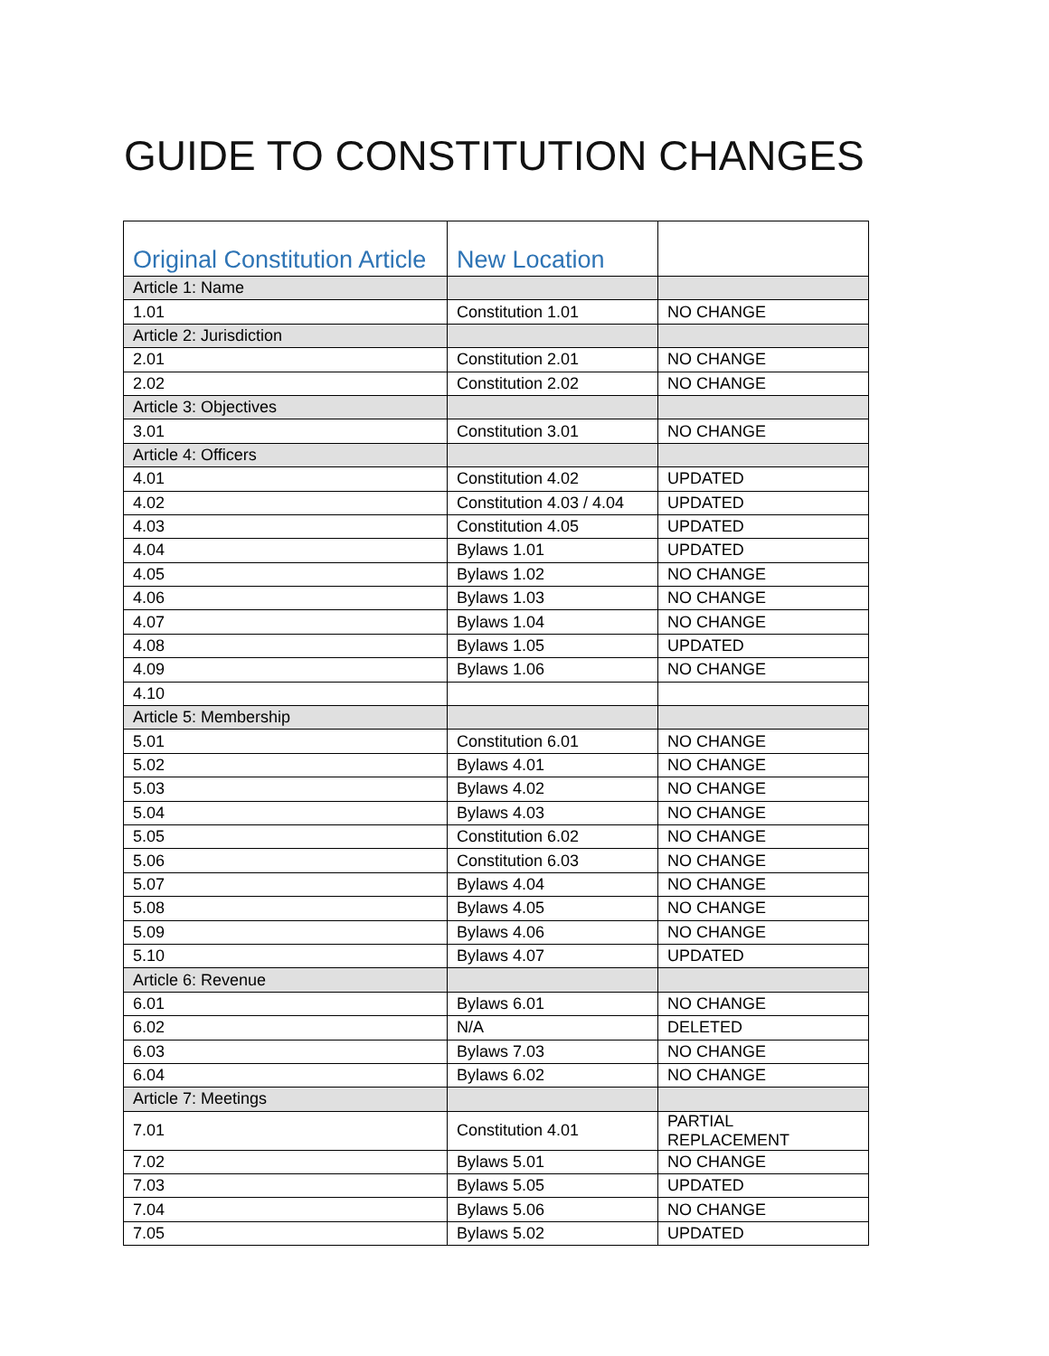GUIDE TO CONSTITUTION CHANGES
| Original Constitution Article | New Location | |
| --- | --- | --- |
| Article 1: Name | | |
| 1.01 | Constitution 1.01 | NO CHANGE |
| Article 2: Jurisdiction | | |
| 2.01 | Constitution 2.01 | NO CHANGE |
| 2.02 | Constitution 2.02 | NO CHANGE |
| Article 3: Objectives | | |
| 3.01 | Constitution 3.01 | NO CHANGE |
| Article 4: Officers | | |
| 4.01 | Constitution 4.02 | UPDATED |
| 4.02 | Constitution 4.03 / 4.04 | UPDATED |
| 4.03 | Constitution 4.05 | UPDATED |
| 4.04 | Bylaws 1.01 | UPDATED |
| 4.05 | Bylaws 1.02 | NO CHANGE |
| 4.06 | Bylaws 1.03 | NO CHANGE |
| 4.07 | Bylaws 1.04 | NO CHANGE |
| 4.08 | Bylaws 1.05 | UPDATED |
| 4.09 | Bylaws 1.06 | NO CHANGE |
| 4.10 | | |
| Article 5: Membership | | |
| 5.01 | Constitution 6.01 | NO CHANGE |
| 5.02 | Bylaws 4.01 | NO CHANGE |
| 5.03 | Bylaws 4.02 | NO CHANGE |
| 5.04 | Bylaws 4.03 | NO CHANGE |
| 5.05 | Constitution 6.02 | NO CHANGE |
| 5.06 | Constitution 6.03 | NO CHANGE |
| 5.07 | Bylaws 4.04 | NO CHANGE |
| 5.08 | Bylaws 4.05 | NO CHANGE |
| 5.09 | Bylaws 4.06 | NO CHANGE |
| 5.10 | Bylaws 4.07 | UPDATED |
| Article 6: Revenue | | |
| 6.01 | Bylaws 6.01 | NO CHANGE |
| 6.02 | N/A | DELETED |
| 6.03 | Bylaws 7.03 | NO CHANGE |
| 6.04 | Bylaws 6.02 | NO CHANGE |
| Article 7: Meetings | | |
| 7.01 | Constitution 4.01 | PARTIAL REPLACEMENT |
| 7.02 | Bylaws 5.01 | NO CHANGE |
| 7.03 | Bylaws 5.05 | UPDATED |
| 7.04 | Bylaws 5.06 | NO CHANGE |
| 7.05 | Bylaws 5.02 | UPDATED |